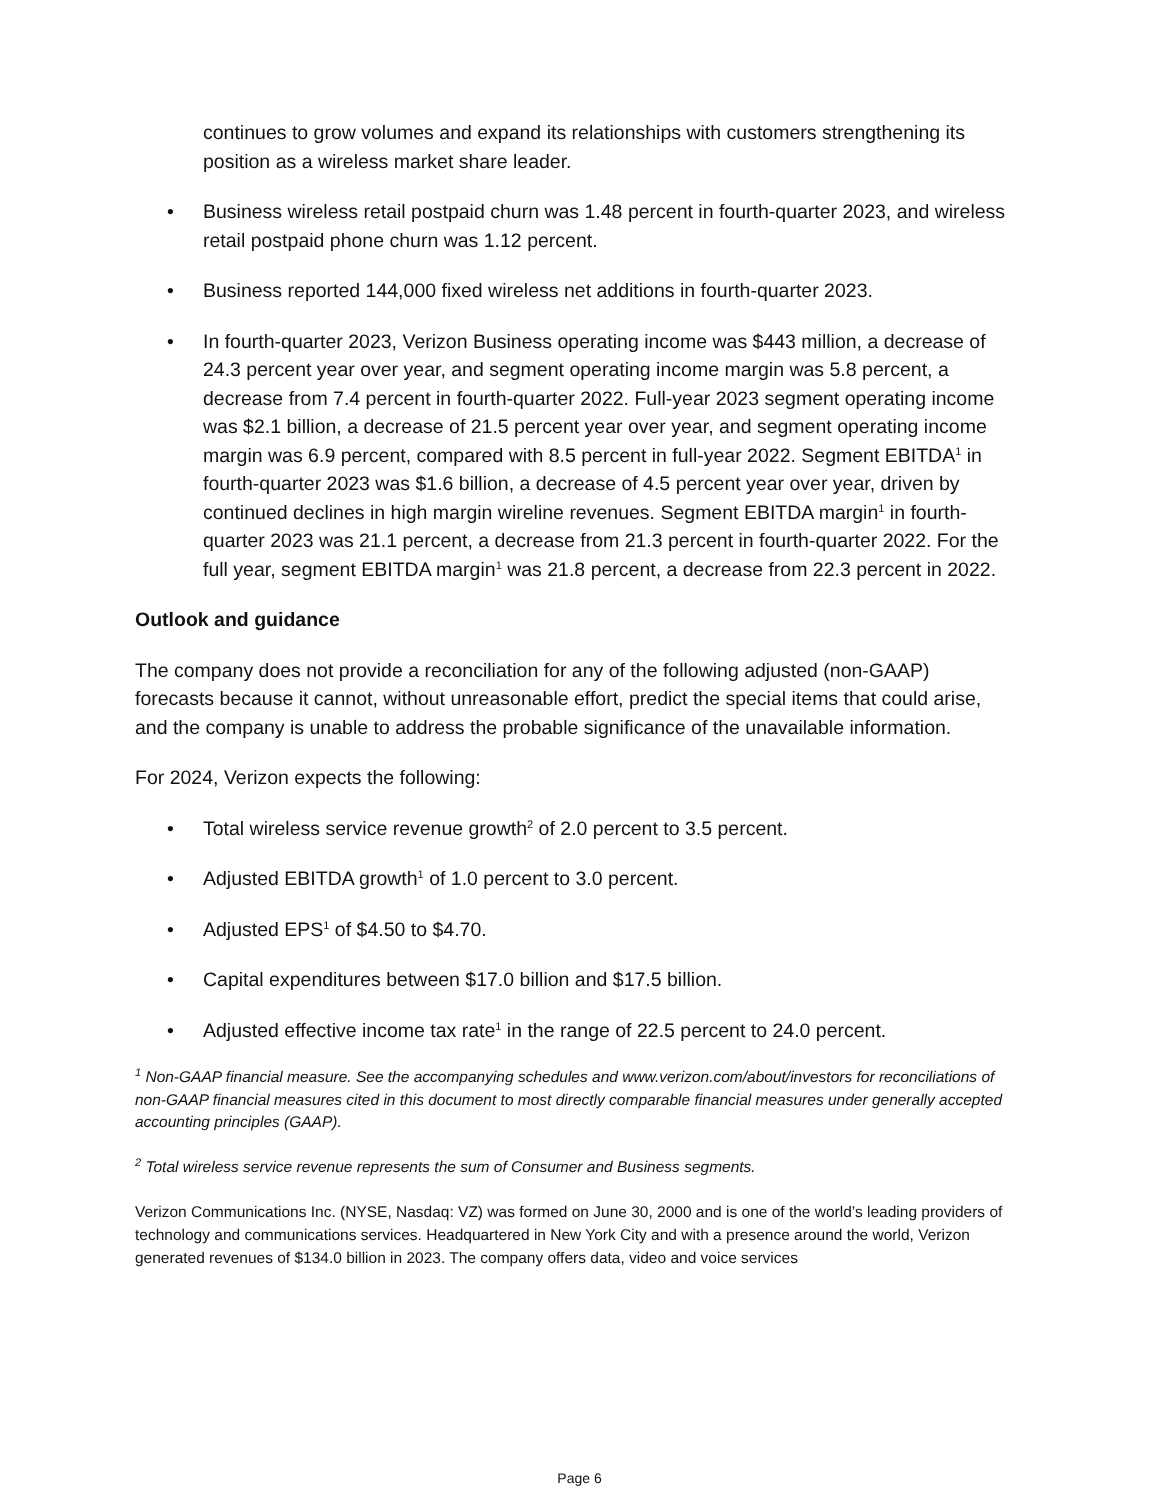continues to grow volumes and expand its relationships with customers strengthening its position as a wireless market share leader.
• Business wireless retail postpaid churn was 1.48 percent in fourth-quarter 2023, and wireless retail postpaid phone churn was 1.12 percent.
• Business reported 144,000 fixed wireless net additions in fourth-quarter 2023.
• In fourth-quarter 2023, Verizon Business operating income was $443 million, a decrease of 24.3 percent year over year, and segment operating income margin was 5.8 percent, a decrease from 7.4 percent in fourth-quarter 2022. Full-year 2023 segment operating income was $2.1 billion, a decrease of 21.5 percent year over year, and segment operating income margin was 6.9 percent, compared with 8.5 percent in full-year 2022. Segment EBITDA<sup>1</sup> in fourth-quarter 2023 was $1.6 billion, a decrease of 4.5 percent year over year, driven by continued declines in high margin wireline revenues. Segment EBITDA margin<sup>1</sup> in fourth-quarter 2023 was 21.1 percent, a decrease from 21.3 percent in fourth-quarter 2022. For the full year, segment EBITDA margin<sup>1</sup> was 21.8 percent, a decrease from 22.3 percent in 2022.
Outlook and guidance
The company does not provide a reconciliation for any of the following adjusted (non-GAAP) forecasts because it cannot, without unreasonable effort, predict the special items that could arise, and the company is unable to address the probable significance of the unavailable information.
For 2024, Verizon expects the following:
• Total wireless service revenue growth<sup>2</sup> of 2.0 percent to 3.5 percent.
• Adjusted EBITDA growth<sup>1</sup> of 1.0 percent to 3.0 percent.
• Adjusted EPS<sup>1</sup> of $4.50 to $4.70.
• Capital expenditures between $17.0 billion and $17.5 billion.
• Adjusted effective income tax rate<sup>1</sup> in the range of 22.5 percent to 24.0 percent.
<sup>1</sup> Non-GAAP financial measure. See the accompanying schedules and www.verizon.com/about/investors for reconciliations of non-GAAP financial measures cited in this document to most directly comparable financial measures under generally accepted accounting principles (GAAP).
<sup>2</sup> Total wireless service revenue represents the sum of Consumer and Business segments.
Verizon Communications Inc. (NYSE, Nasdaq: VZ) was formed on June 30, 2000 and is one of the world’s leading providers of technology and communications services. Headquartered in New York City and with a presence around the world, Verizon generated revenues of $134.0 billion in 2023. The company offers data, video and voice services
Page 6